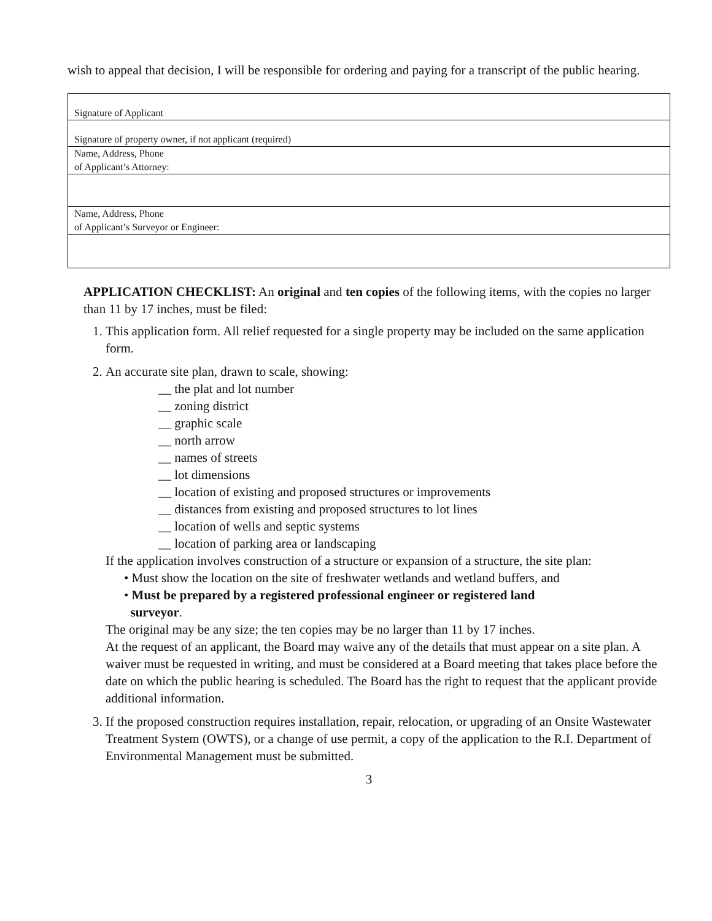wish to appeal that decision, I will be responsible for ordering and paying for a transcript of the public hearing.
| Signature of Applicant |
| Signature of property owner, if not applicant (required) |
| Name, Address, Phone of Applicant’s Attorney: |
| Name, Address, Phone of Applicant’s Surveyor or Engineer: |
APPLICATION CHECKLIST: An original and ten copies of the following items, with the copies no larger than 11 by 17 inches, must be filed:
1. This application form. All relief requested for a single property may be included on the same application form.
2. An accurate site plan, drawn to scale, showing:
__ the plat and lot number
__ zoning district
__ graphic scale
__ north arrow
__ names of streets
__ lot dimensions
__ location of existing and proposed structures or improvements
__ distances from existing and proposed structures to lot lines
__ location of wells and septic systems
__ location of parking area or landscaping
If the application involves construction of a structure or expansion of a structure, the site plan:
• Must show the location on the site of freshwater wetlands and wetland buffers, and
• Must be prepared by a registered professional engineer or registered land
surveyor.
The original may be any size; the ten copies may be no larger than 11 by 17 inches.
At the request of an applicant, the Board may waive any of the details that must appear on a site plan. A waiver must be requested in writing, and must be considered at a Board meeting that takes place before the date on which the public hearing is scheduled. The Board has the right to request that the applicant provide additional information.
3. If the proposed construction requires installation, repair, relocation, or upgrading of an Onsite Wastewater Treatment System (OWTS), or a change of use permit, a copy of the application to the R.I. Department of Environmental Management must be submitted.
3